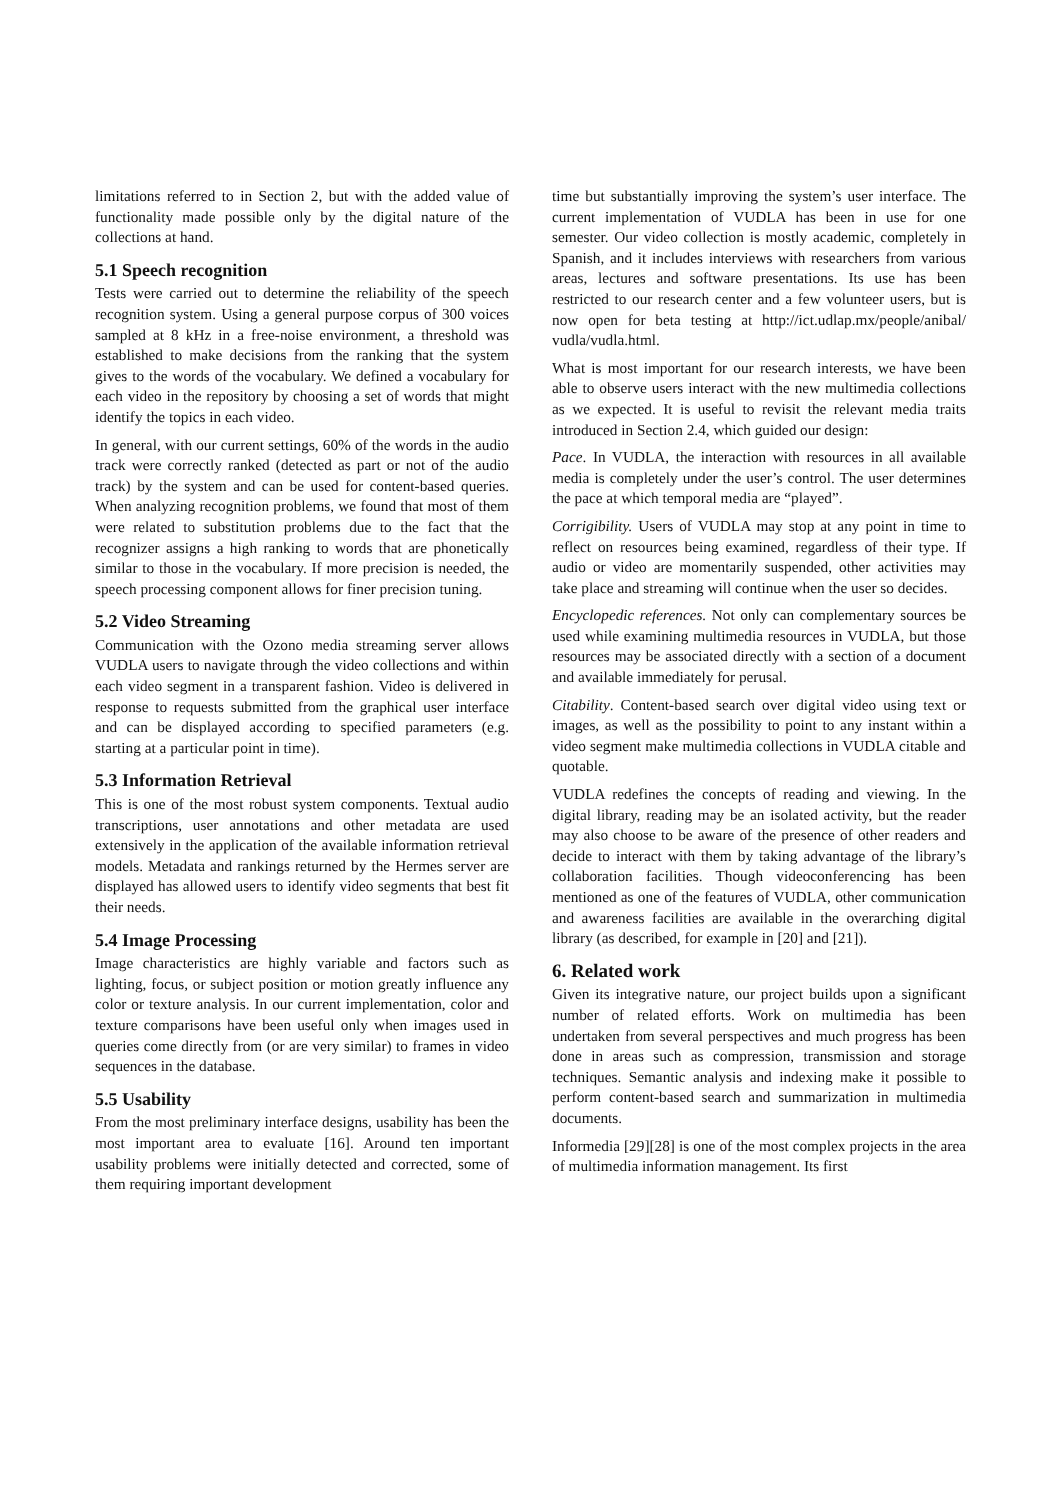limitations referred to in Section 2, but with the added value of functionality made possible only by the digital nature of the collections at hand.
5.1 Speech recognition
Tests were carried out to determine the reliability of the speech recognition system. Using a general purpose corpus of 300 voices sampled at 8 kHz in a free-noise environment, a threshold was established to make decisions from the ranking that the system gives to the words of the vocabulary. We defined a vocabulary for each video in the repository by choosing a set of words that might identify the topics in each video.
In general, with our current settings, 60% of the words in the audio track were correctly ranked (detected as part or not of the audio track) by the system and can be used for content-based queries. When analyzing recognition problems, we found that most of them were related to substitution problems due to the fact that the recognizer assigns a high ranking to words that are phonetically similar to those in the vocabulary. If more precision is needed, the speech processing component allows for finer precision tuning.
5.2 Video Streaming
Communication with the Ozono media streaming server allows VUDLA users to navigate through the video collections and within each video segment in a transparent fashion. Video is delivered in response to requests submitted from the graphical user interface and can be displayed according to specified parameters (e.g. starting at a particular point in time).
5.3 Information Retrieval
This is one of the most robust system components. Textual audio transcriptions, user annotations and other metadata are used extensively in the application of the available information retrieval models. Metadata and rankings returned by the Hermes server are displayed has allowed users to identify video segments that best fit their needs.
5.4 Image Processing
Image characteristics are highly variable and factors such as lighting, focus, or subject position or motion greatly influence any color or texture analysis. In our current implementation, color and texture comparisons have been useful only when images used in queries come directly from (or are very similar) to frames in video sequences in the database.
5.5 Usability
From the most preliminary interface designs, usability has been the most important area to evaluate [16]. Around ten important usability problems were initially detected and corrected, some of them requiring important development
time but substantially improving the system’s user interface. The current implementation of VUDLA has been in use for one semester. Our video collection is mostly academic, completely in Spanish, and it includes interviews with researchers from various areas, lectures and software presentations. Its use has been restricted to our research center and a few volunteer users, but is now open for beta testing at http://ict.udlap.mx/people/anibal/ vudla/vudla.html.
What is most important for our research interests, we have been able to observe users interact with the new multimedia collections as we expected. It is useful to revisit the relevant media traits introduced in Section 2.4, which guided our design:
Pace. In VUDLA, the interaction with resources in all available media is completely under the user’s control. The user determines the pace at which temporal media are “played”.
Corrigibility. Users of VUDLA may stop at any point in time to reflect on resources being examined, regardless of their type. If audio or video are momentarily suspended, other activities may take place and streaming will continue when the user so decides.
Encyclopedic references. Not only can complementary sources be used while examining multimedia resources in VUDLA, but those resources may be associated directly with a section of a document and available immediately for perusal.
Citability. Content-based search over digital video using text or images, as well as the possibility to point to any instant within a video segment make multimedia collections in VUDLA citable and quotable.
VUDLA redefines the concepts of reading and viewing. In the digital library, reading may be an isolated activity, but the reader may also choose to be aware of the presence of other readers and decide to interact with them by taking advantage of the library’s collaboration facilities. Though videoconferencing has been mentioned as one of the features of VUDLA, other communication and awareness facilities are available in the overarching digital library (as described, for example in [20] and [21]).
6. Related work
Given its integrative nature, our project builds upon a significant number of related efforts. Work on multimedia has been undertaken from several perspectives and much progress has been done in areas such as compression, transmission and storage techniques. Semantic analysis and indexing make it possible to perform content-based search and summarization in multimedia documents.
Informedia [29][28] is one of the most complex projects in the area of multimedia information management. Its first